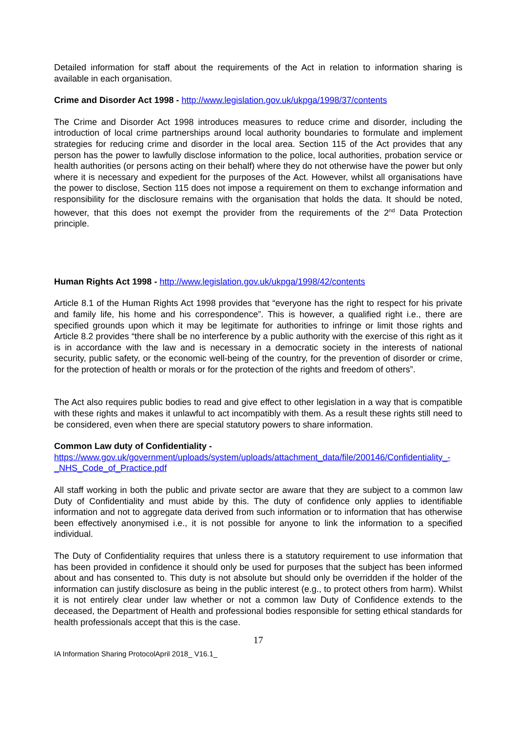Detailed information for staff about the requirements of the Act in relation to information sharing is available in each organisation.
Crime and Disorder Act 1998 - http://www.legislation.gov.uk/ukpga/1998/37/contents
The Crime and Disorder Act 1998 introduces measures to reduce crime and disorder, including the introduction of local crime partnerships around local authority boundaries to formulate and implement strategies for reducing crime and disorder in the local area. Section 115 of the Act provides that any person has the power to lawfully disclose information to the police, local authorities, probation service or health authorities (or persons acting on their behalf) where they do not otherwise have the power but only where it is necessary and expedient for the purposes of the Act. However, whilst all organisations have the power to disclose, Section 115 does not impose a requirement on them to exchange information and responsibility for the disclosure remains with the organisation that holds the data. It should be noted, however, that this does not exempt the provider from the requirements of the 2<sup>nd</sup> Data Protection principle.
Human Rights Act 1998 - http://www.legislation.gov.uk/ukpga/1998/42/contents
Article 8.1 of the Human Rights Act 1998 provides that “everyone has the right to respect for his private and family life, his home and his correspondence”. This is however, a qualified right i.e., there are specified grounds upon which it may be legitimate for authorities to infringe or limit those rights and Article 8.2 provides “there shall be no interference by a public authority with the exercise of this right as it is in accordance with the law and is necessary in a democratic society in the interests of national security, public safety, or the economic well-being of the country, for the prevention of disorder or crime, for the protection of health or morals or for the protection of the rights and freedom of others”.
The Act also requires public bodies to read and give effect to other legislation in a way that is compatible with these rights and makes it unlawful to act incompatibly with them. As a result these rights still need to be considered, even when there are special statutory powers to share information.
Common Law duty of Confidentiality -
https://www.gov.uk/government/uploads/system/uploads/attachment_data/file/200146/Confidentiality_-_NHS_Code_of_Practice.pdf
All staff working in both the public and private sector are aware that they are subject to a common law Duty of Confidentiality and must abide by this. The duty of confidence only applies to identifiable information and not to aggregate data derived from such information or to information that has otherwise been effectively anonymised i.e., it is not possible for anyone to link the information to a specified individual.
The Duty of Confidentiality requires that unless there is a statutory requirement to use information that has been provided in confidence it should only be used for purposes that the subject has been informed about and has consented to. This duty is not absolute but should only be overridden if the holder of the information can justify disclosure as being in the public interest (e.g., to protect others from harm). Whilst it is not entirely clear under law whether or not a common law Duty of Confidence extends to the deceased, the Department of Health and professional bodies responsible for setting ethical standards for health professionals accept that this is the case.
17
IA Information Sharing ProtocolApril 2018_ V16.1_